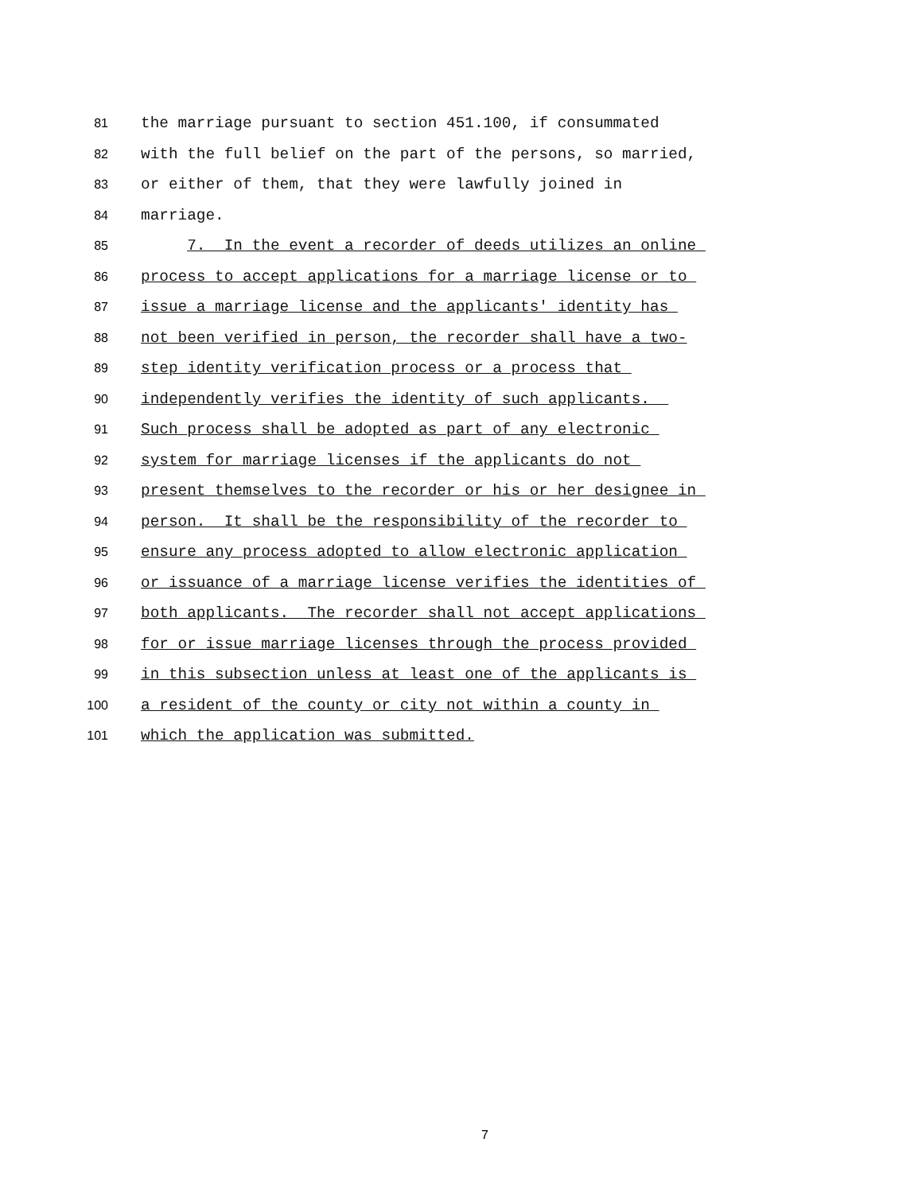81 the marriage pursuant to section 451.100, if consummated
82 with the full belief on the part of the persons, so married,
83 or either of them, that they were lawfully joined in
84 marriage.
85 7. In the event a recorder of deeds utilizes an online
86 process to accept applications for a marriage license or to
87 issue a marriage license and the applicants' identity has
88 not been verified in person, the recorder shall have a two-
89 step identity verification process or a process that
90 independently verifies the identity of such applicants.
91 Such process shall be adopted as part of any electronic
92 system for marriage licenses if the applicants do not
93 present themselves to the recorder or his or her designee in
94 person. It shall be the responsibility of the recorder to
95 ensure any process adopted to allow electronic application
96 or issuance of a marriage license verifies the identities of
97 both applicants. The recorder shall not accept applications
98 for or issue marriage licenses through the process provided
99 in this subsection unless at least one of the applicants is
100 a resident of the county or city not within a county in
101 which the application was submitted.
7